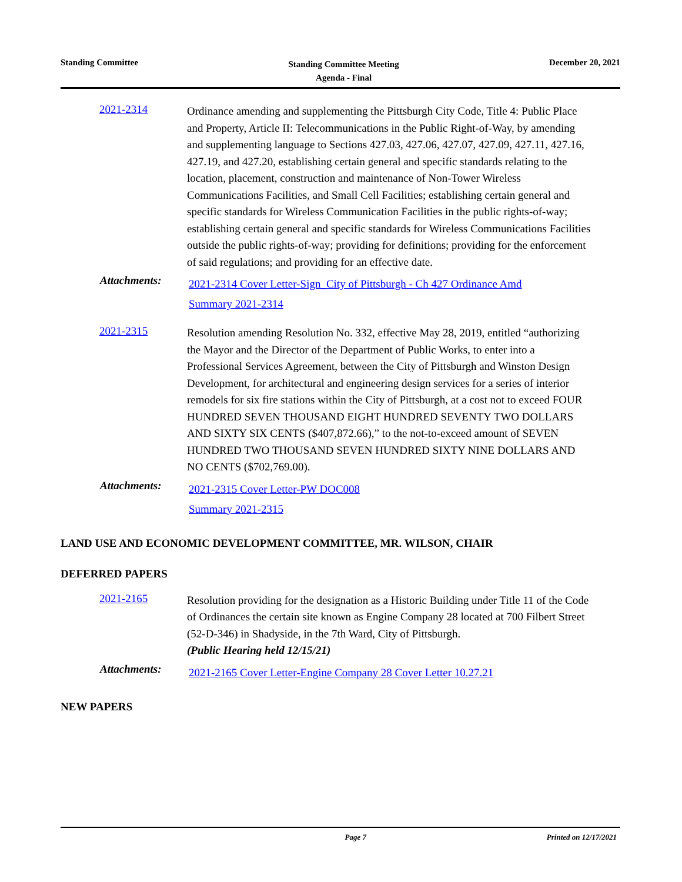Standing Committee
Standing Committee Meeting
Agenda - Final
December 20, 2021
2021-2314
Ordinance amending and supplementing the Pittsburgh City Code, Title 4: Public Place and Property, Article II: Telecommunications in the Public Right-of-Way, by amending and supplementing language to Sections 427.03, 427.06, 427.07, 427.09, 427.11, 427.16, 427.19, and 427.20, establishing certain general and specific standards relating to the location, placement, construction and maintenance of Non-Tower Wireless Communications Facilities, and Small Cell Facilities; establishing certain general and specific standards for Wireless Communication Facilities in the public rights-of-way; establishing certain general and specific standards for Wireless Communications Facilities outside the public rights-of-way; providing for definitions; providing for the enforcement of said regulations; and providing for an effective date.
Attachments:
2021-2314 Cover Letter-Sign_City of Pittsburgh - Ch 427 Ordinance Amd
Summary 2021-2314
2021-2315
Resolution amending Resolution No. 332, effective May 28, 2019, entitled “authorizing the Mayor and the Director of the Department of Public Works, to enter into a Professional Services Agreement, between the City of Pittsburgh and Winston Design Development, for architectural and engineering design services for a series of interior remodels for six fire stations within the City of Pittsburgh, at a cost not to exceed FOUR HUNDRED SEVEN THOUSAND EIGHT HUNDRED SEVENTY TWO DOLLARS AND SIXTY SIX CENTS ($407,872.66),” to the not-to-exceed amount of SEVEN HUNDRED TWO THOUSAND SEVEN HUNDRED SIXTY NINE DOLLARS AND NO CENTS ($702,769.00).
Attachments:
2021-2315 Cover Letter-PW DOC008
Summary 2021-2315
LAND USE AND ECONOMIC DEVELOPMENT COMMITTEE, MR. WILSON, CHAIR
DEFERRED PAPERS
2021-2165
Resolution providing for the designation as a Historic Building under Title 11 of the Code of Ordinances the certain site known as Engine Company 28 located at 700 Filbert Street (52-D-346) in Shadyside, in the 7th Ward, City of Pittsburgh.
(Public Hearing held 12/15/21)
Attachments:
2021-2165 Cover Letter-Engine Company 28 Cover Letter 10.27.21
NEW PAPERS
Page 7 Printed on 12/17/2021